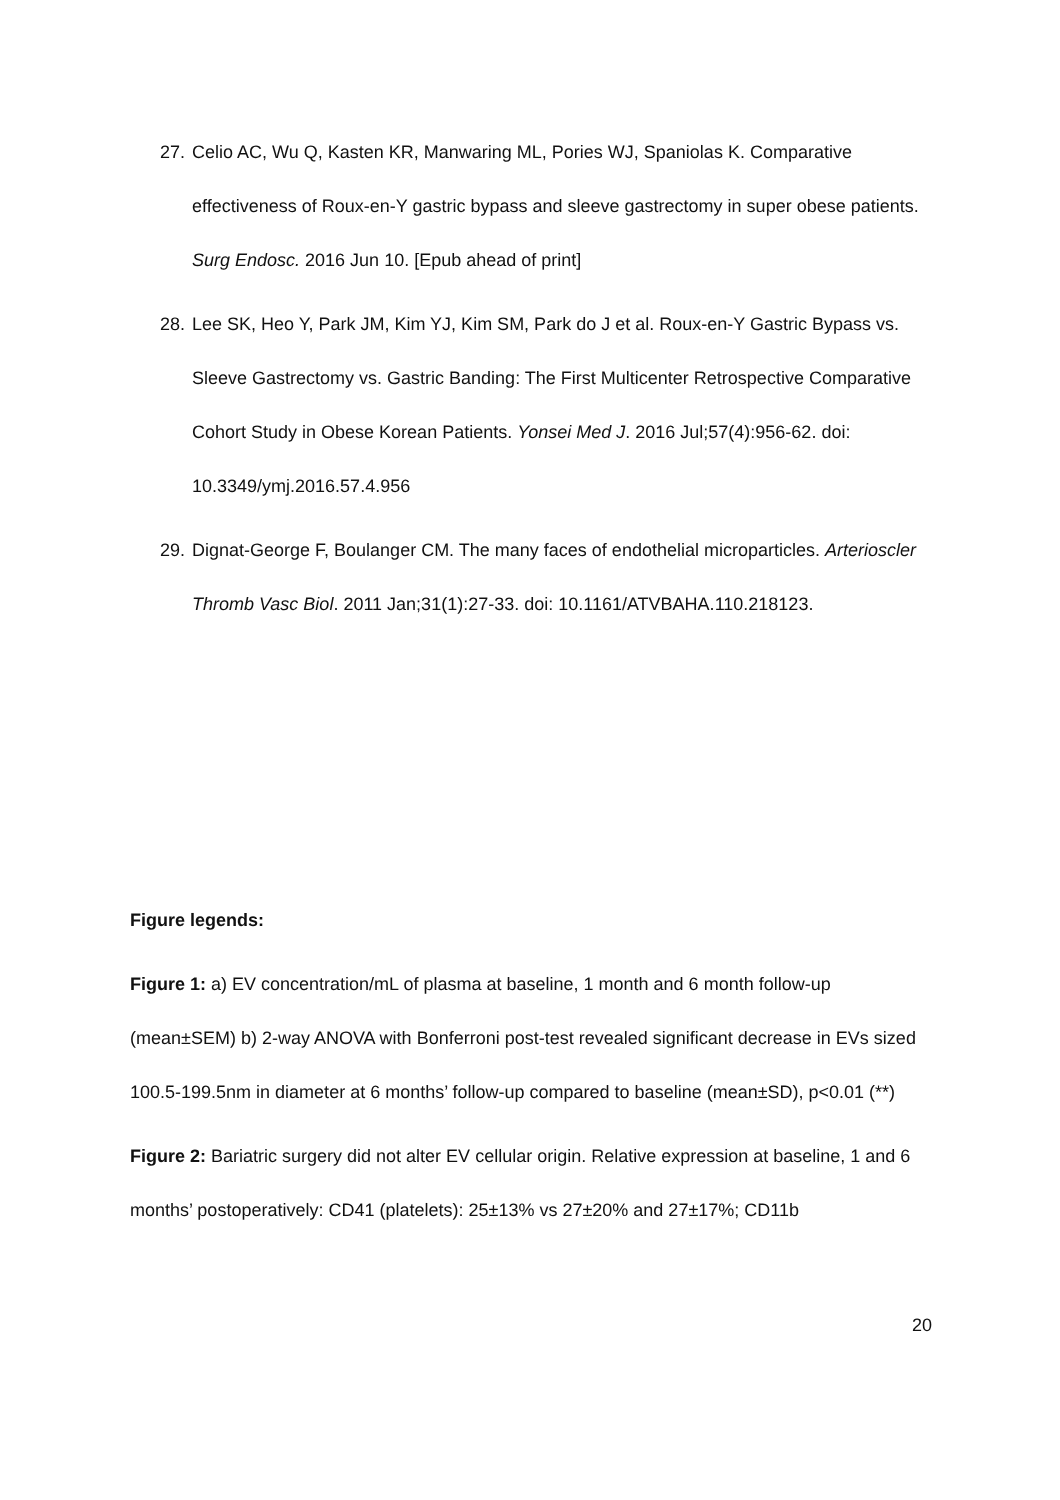27. Celio AC, Wu Q, Kasten KR, Manwaring ML, Pories WJ, Spaniolas K. Comparative effectiveness of Roux-en-Y gastric bypass and sleeve gastrectomy in super obese patients. Surg Endosc. 2016 Jun 10. [Epub ahead of print]
28. Lee SK, Heo Y, Park JM, Kim YJ, Kim SM, Park do J et al. Roux-en-Y Gastric Bypass vs. Sleeve Gastrectomy vs. Gastric Banding: The First Multicenter Retrospective Comparative Cohort Study in Obese Korean Patients. Yonsei Med J. 2016 Jul;57(4):956-62. doi: 10.3349/ymj.2016.57.4.956
29. Dignat-George F, Boulanger CM. The many faces of endothelial microparticles. Arterioscler Thromb Vasc Biol. 2011 Jan;31(1):27-33. doi: 10.1161/ATVBAHA.110.218123.
Figure legends:
Figure 1: a) EV concentration/mL of plasma at baseline, 1 month and 6 month follow-up (mean±SEM) b) 2-way ANOVA with Bonferroni post-test revealed significant decrease in EVs sized 100.5-199.5nm in diameter at 6 months’ follow-up compared to baseline (mean±SD), p<0.01 (**)
Figure 2: Bariatric surgery did not alter EV cellular origin. Relative expression at baseline, 1 and 6 months’ postoperatively: CD41 (platelets): 25±13% vs 27±20% and 27±17%; CD11b
20